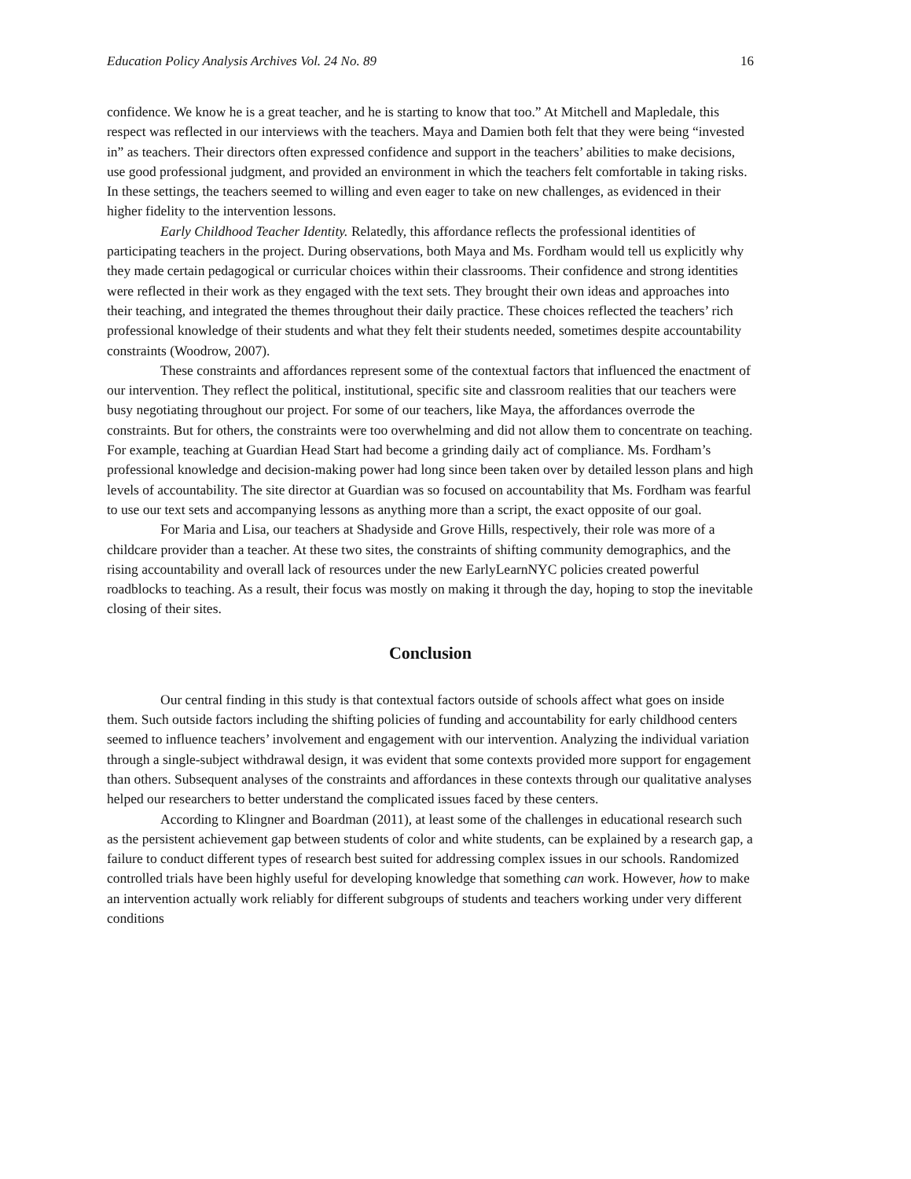Education Policy Analysis Archives Vol. 24 No. 89 16
confidence. We know he is a great teacher, and he is starting to know that too.” At Mitchell and Mapledale, this respect was reflected in our interviews with the teachers. Maya and Damien both felt that they were being “invested in” as teachers. Their directors often expressed confidence and support in the teachers’ abilities to make decisions, use good professional judgment, and provided an environment in which the teachers felt comfortable in taking risks. In these settings, the teachers seemed to willing and even eager to take on new challenges, as evidenced in their higher fidelity to the intervention lessons.
Early Childhood Teacher Identity. Relatedly, this affordance reflects the professional identities of participating teachers in the project. During observations, both Maya and Ms. Fordham would tell us explicitly why they made certain pedagogical or curricular choices within their classrooms. Their confidence and strong identities were reflected in their work as they engaged with the text sets. They brought their own ideas and approaches into their teaching, and integrated the themes throughout their daily practice. These choices reflected the teachers’ rich professional knowledge of their students and what they felt their students needed, sometimes despite accountability constraints (Woodrow, 2007).
These constraints and affordances represent some of the contextual factors that influenced the enactment of our intervention. They reflect the political, institutional, specific site and classroom realities that our teachers were busy negotiating throughout our project. For some of our teachers, like Maya, the affordances overrode the constraints. But for others, the constraints were too overwhelming and did not allow them to concentrate on teaching. For example, teaching at Guardian Head Start had become a grinding daily act of compliance. Ms. Fordham’s professional knowledge and decision-making power had long since been taken over by detailed lesson plans and high levels of accountability. The site director at Guardian was so focused on accountability that Ms. Fordham was fearful to use our text sets and accompanying lessons as anything more than a script, the exact opposite of our goal.
For Maria and Lisa, our teachers at Shadyside and Grove Hills, respectively, their role was more of a childcare provider than a teacher. At these two sites, the constraints of shifting community demographics, and the rising accountability and overall lack of resources under the new EarlyLearnNYC policies created powerful roadblocks to teaching. As a result, their focus was mostly on making it through the day, hoping to stop the inevitable closing of their sites.
Conclusion
Our central finding in this study is that contextual factors outside of schools affect what goes on inside them. Such outside factors including the shifting policies of funding and accountability for early childhood centers seemed to influence teachers’ involvement and engagement with our intervention. Analyzing the individual variation through a single-subject withdrawal design, it was evident that some contexts provided more support for engagement than others. Subsequent analyses of the constraints and affordances in these contexts through our qualitative analyses helped our researchers to better understand the complicated issues faced by these centers.
According to Klingner and Boardman (2011), at least some of the challenges in educational research such as the persistent achievement gap between students of color and white students, can be explained by a research gap, a failure to conduct different types of research best suited for addressing complex issues in our schools. Randomized controlled trials have been highly useful for developing knowledge that something can work. However, how to make an intervention actually work reliably for different subgroups of students and teachers working under very different conditions